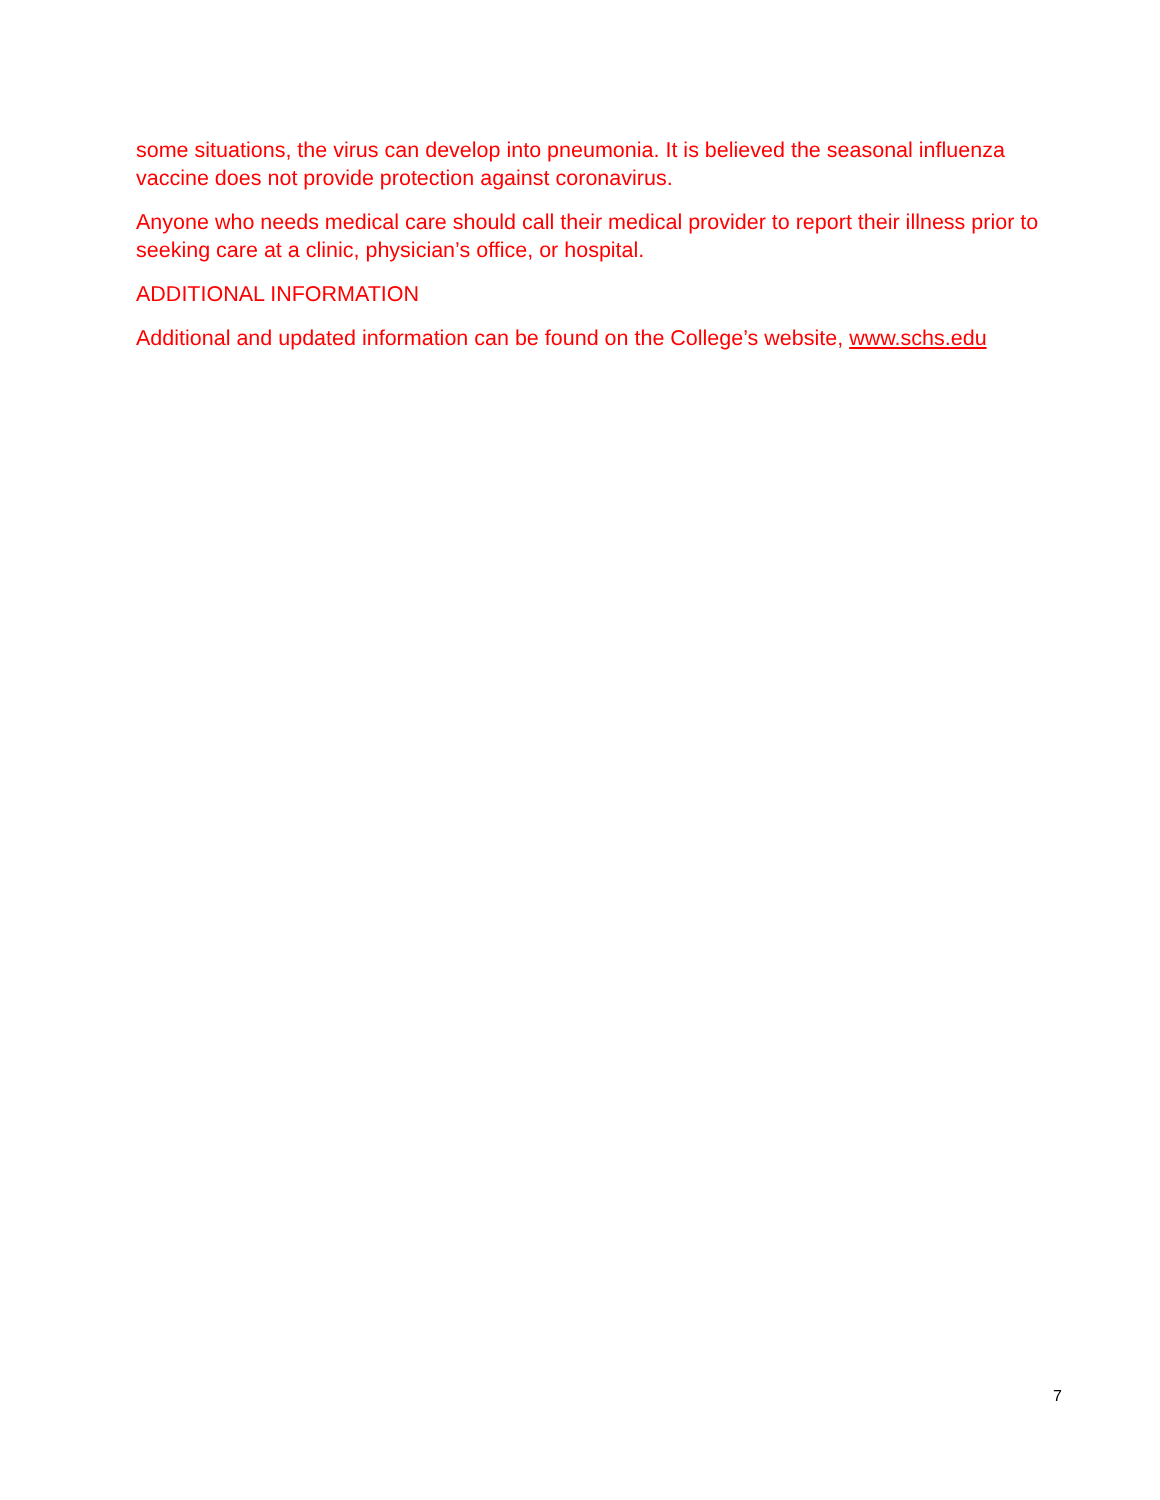some situations, the virus can develop into pneumonia. It is believed the seasonal influenza vaccine does not provide protection against coronavirus.
Anyone who needs medical care should call their medical provider to report their illness prior to seeking care at a clinic, physician’s office, or hospital.
ADDITIONAL INFORMATION
Additional and updated information can be found on the College’s website, www.schs.edu
7